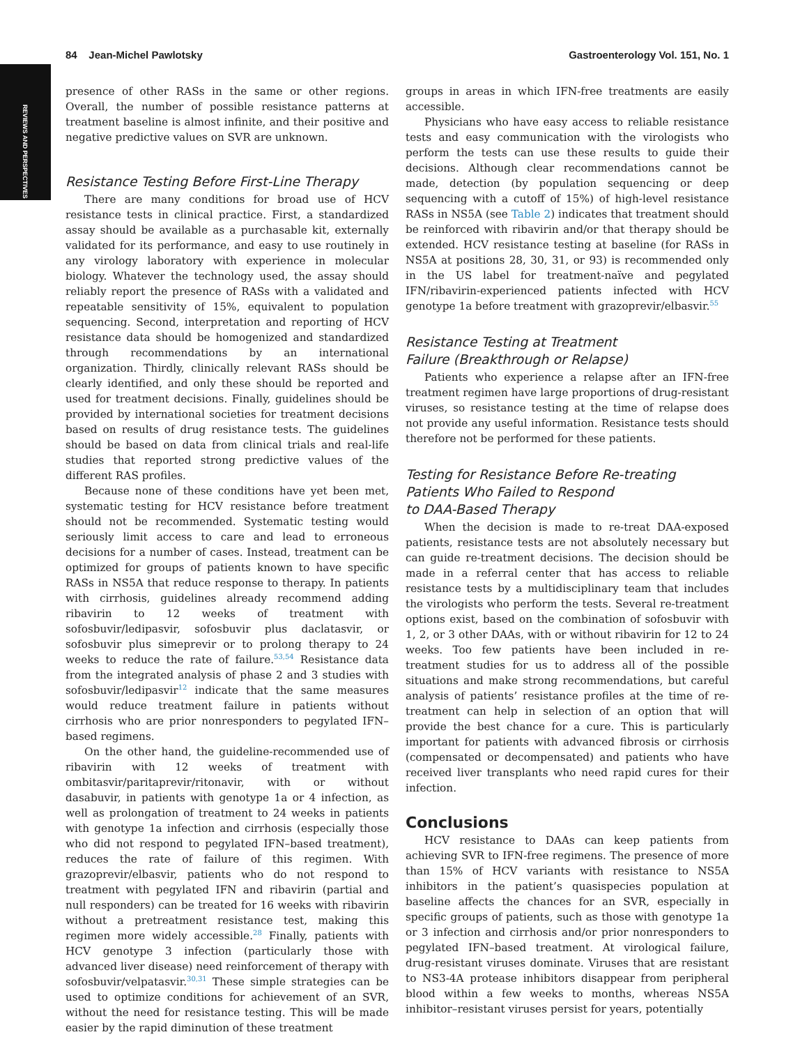REVIEWS AND PERSPECTIVES
84 Jean-Michel Pawlotsky Gastroenterology Vol. 151, No. 1
presence of other RASs in the same or other regions. Overall, the number of possible resistance patterns at treatment baseline is almost infinite, and their positive and negative predictive values on SVR are unknown.
Resistance Testing Before First-Line Therapy
There are many conditions for broad use of HCV resistance tests in clinical practice. First, a standardized assay should be available as a purchasable kit, externally validated for its performance, and easy to use routinely in any virology laboratory with experience in molecular biology. Whatever the technology used, the assay should reliably report the presence of RASs with a validated and repeatable sensitivity of 15%, equivalent to population sequencing. Second, interpretation and reporting of HCV resistance data should be homogenized and standardized through recommendations by an international organization. Thirdly, clinically relevant RASs should be clearly identified, and only these should be reported and used for treatment decisions. Finally, guidelines should be provided by international societies for treatment decisions based on results of drug resistance tests. The guidelines should be based on data from clinical trials and real-life studies that reported strong predictive values of the different RAS profiles.
Because none of these conditions have yet been met, systematic testing for HCV resistance before treatment should not be recommended. Systematic testing would seriously limit access to care and lead to erroneous decisions for a number of cases. Instead, treatment can be optimized for groups of patients known to have specific RASs in NS5A that reduce response to therapy. In patients with cirrhosis, guidelines already recommend adding ribavirin to 12 weeks of treatment with sofosbuvir/ledipasvir, sofosbuvir plus daclatasvir, or sofosbuvir plus simeprevir or to prolong therapy to 24 weeks to reduce the rate of failure.<sup>53,54</sup> Resistance data from the integrated analysis of phase 2 and 3 studies with sofosbuvir/ledipasvir<sup>12</sup> indicate that the same measures would reduce treatment failure in patients without cirrhosis who are prior nonresponders to pegylated IFN–based regimens.
On the other hand, the guideline-recommended use of ribavirin with 12 weeks of treatment with ombitasvir/paritaprevir/ritonavir, with or without dasabuvir, in patients with genotype 1a or 4 infection, as well as prolongation of treatment to 24 weeks in patients with genotype 1a infection and cirrhosis (especially those who did not respond to pegylated IFN–based treatment), reduces the rate of failure of this regimen. With grazoprevir/elbasvir, patients who do not respond to treatment with pegylated IFN and ribavirin (partial and null responders) can be treated for 16 weeks with ribavirin without a pretreatment resistance test, making this regimen more widely accessible.<sup>28</sup> Finally, patients with HCV genotype 3 infection (particularly those with advanced liver disease) need reinforcement of therapy with sofosbuvir/velpatasvir.<sup>30,31</sup> These simple strategies can be used to optimize conditions for achievement of an SVR, without the need for resistance testing. This will be made easier by the rapid diminution of these treatment
groups in areas in which IFN-free treatments are easily accessible.
Physicians who have easy access to reliable resistance tests and easy communication with the virologists who perform the tests can use these results to guide their decisions. Although clear recommendations cannot be made, detection (by population sequencing or deep sequencing with a cutoff of 15%) of high-level resistance RASs in NS5A (see Table 2) indicates that treatment should be reinforced with ribavirin and/or that therapy should be extended. HCV resistance testing at baseline (for RASs in NS5A at positions 28, 30, 31, or 93) is recommended only in the US label for treatment-naïve and pegylated IFN/ribavirin-experienced patients infected with HCV genotype 1a before treatment with grazoprevir/elbasvir.<sup>55</sup>
Resistance Testing at Treatment
Failure (Breakthrough or Relapse)
Patients who experience a relapse after an IFN-free treatment regimen have large proportions of drug-resistant viruses, so resistance testing at the time of relapse does not provide any useful information. Resistance tests should therefore not be performed for these patients.
Testing for Resistance Before Re-treating
Patients Who Failed to Respond
to DAA-Based Therapy
When the decision is made to re-treat DAA-exposed patients, resistance tests are not absolutely necessary but can guide re-treatment decisions. The decision should be made in a referral center that has access to reliable resistance tests by a multidisciplinary team that includes the virologists who perform the tests. Several re-treatment options exist, based on the combination of sofosbuvir with 1, 2, or 3 other DAAs, with or without ribavirin for 12 to 24 weeks. Too few patients have been included in re-treatment studies for us to address all of the possible situations and make strong recommendations, but careful analysis of patients’ resistance profiles at the time of re-treatment can help in selection of an option that will provide the best chance for a cure. This is particularly important for patients with advanced fibrosis or cirrhosis (compensated or decompensated) and patients who have received liver transplants who need rapid cures for their infection.
Conclusions
HCV resistance to DAAs can keep patients from achieving SVR to IFN-free regimens. The presence of more than 15% of HCV variants with resistance to NS5A inhibitors in the patient’s quasispecies population at baseline affects the chances for an SVR, especially in specific groups of patients, such as those with genotype 1a or 3 infection and cirrhosis and/or prior nonresponders to pegylated IFN–based treatment. At virological failure, drug-resistant viruses dominate. Viruses that are resistant to NS3-4A protease inhibitors disappear from peripheral blood within a few weeks to months, whereas NS5A inhibitor–resistant viruses persist for years, potentially